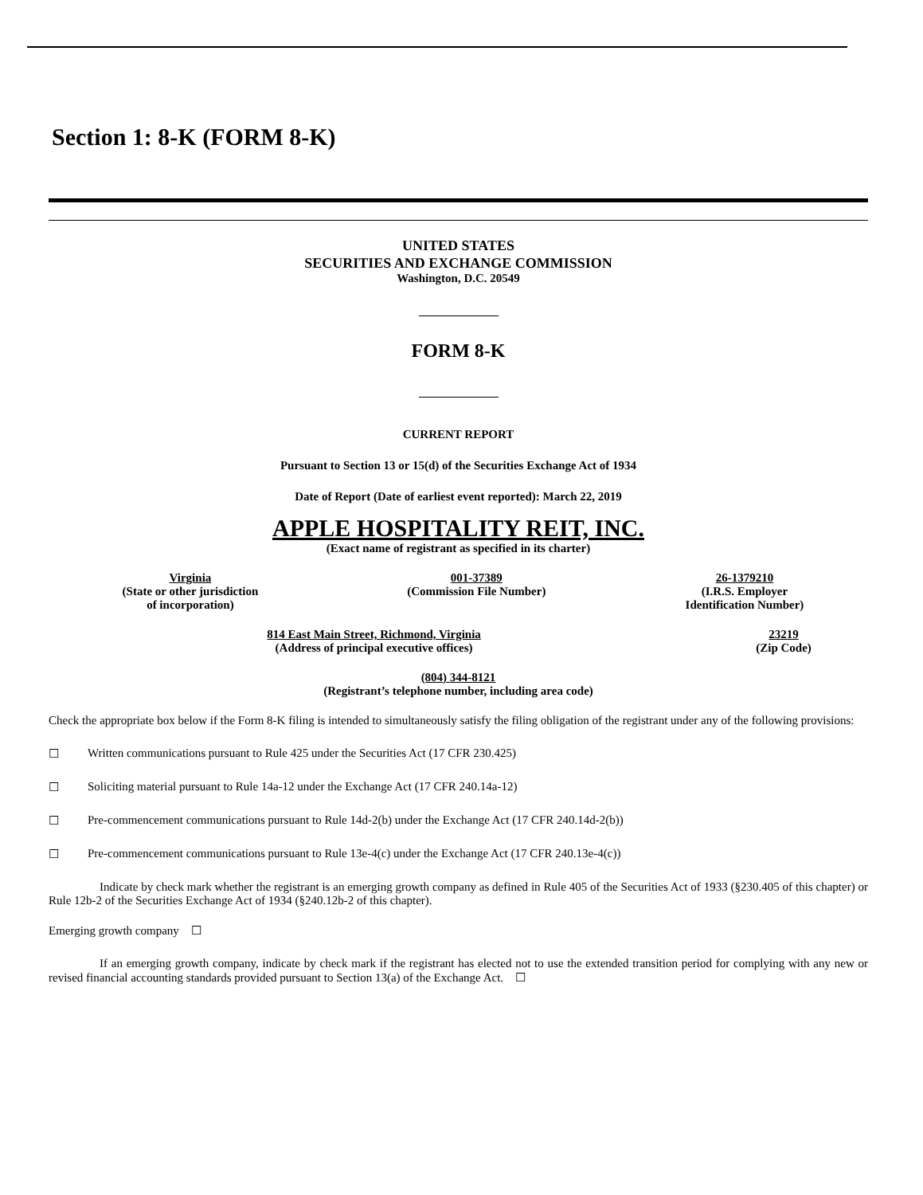Section 1: 8-K (FORM 8-K)
UNITED STATES
SECURITIES AND EXCHANGE COMMISSION
Washington, D.C. 20549
FORM 8-K
CURRENT REPORT
Pursuant to Section 13 or 15(d) of the Securities Exchange Act of 1934
Date of Report (Date of earliest event reported): March 22, 2019
APPLE HOSPITALITY REIT, INC.
(Exact name of registrant as specified in its charter)
| Virginia (State or other jurisdiction of incorporation) | 001-37389 (Commission File Number) | 26-1379210 (I.R.S. Employer Identification Number) |
| 814 East Main Street, Richmond, Virginia (Address of principal executive offices) | 23219 (Zip Code) |
(804) 344-8121
(Registrant’s telephone number, including area code)
Check the appropriate box below if the Form 8-K filing is intended to simultaneously satisfy the filing obligation of the registrant under any of the following provisions:
☐ Written communications pursuant to Rule 425 under the Securities Act (17 CFR 230.425)
☐ Soliciting material pursuant to Rule 14a-12 under the Exchange Act (17 CFR 240.14a-12)
☐ Pre-commencement communications pursuant to Rule 14d-2(b) under the Exchange Act (17 CFR 240.14d-2(b))
☐ Pre-commencement communications pursuant to Rule 13e-4(c) under the Exchange Act (17 CFR 240.13e-4(c))
Indicate by check mark whether the registrant is an emerging growth company as defined in Rule 405 of the Securities Act of 1933 (§230.405 of this chapter) or Rule 12b-2 of the Securities Exchange Act of 1934 (§240.12b-2 of this chapter).
Emerging growth company ☐
If an emerging growth company, indicate by check mark if the registrant has elected not to use the extended transition period for complying with any new or revised financial accounting standards provided pursuant to Section 13(a) of the Exchange Act. ☐